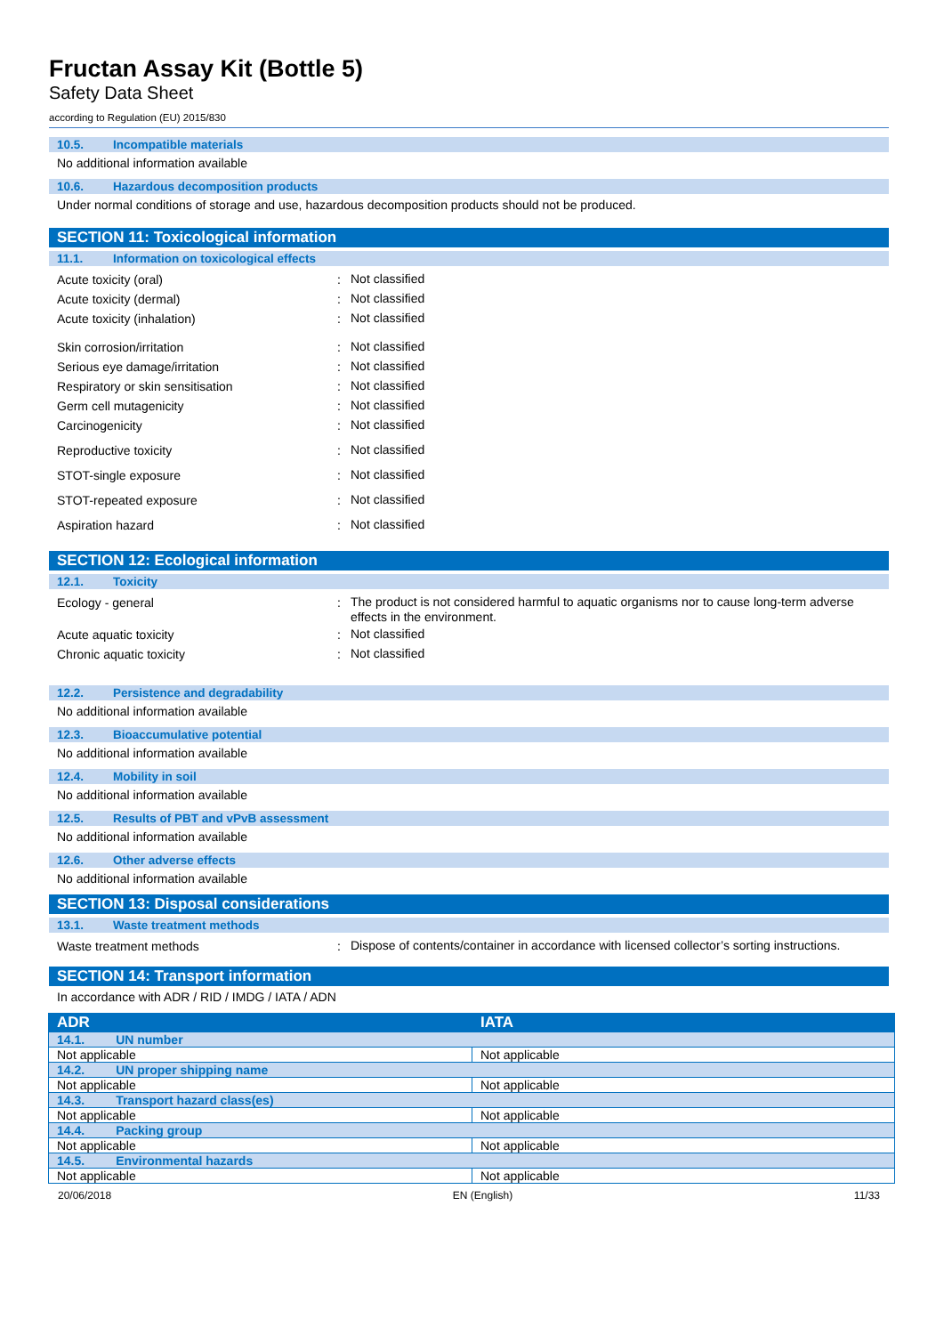Fructan Assay Kit (Bottle 5)
Safety Data Sheet
according to Regulation (EU) 2015/830
10.5. Incompatible materials
No additional information available
10.6. Hazardous decomposition products
Under normal conditions of storage and use, hazardous decomposition products should not be produced.
SECTION 11: Toxicological information
11.1. Information on toxicological effects
Acute toxicity (oral) :
Not classified
Acute toxicity (dermal) :
Not classified
Acute toxicity (inhalation) :
Not classified
Skin corrosion/irritation :
Not classified
Serious eye damage/irritation :
Not classified
Respiratory or skin sensitisation :
Not classified
Germ cell mutagenicity :
Not classified
Carcinogenicity :
Not classified
Reproductive toxicity :
Not classified
STOT-single exposure :
Not classified
STOT-repeated exposure :
Not classified
Aspiration hazard :
Not classified
SECTION 12: Ecological information
12.1. Toxicity
Ecology - general :
The product is not considered harmful to aquatic organisms nor to cause long-term adverse effects in the environment.
Acute aquatic toxicity :
Not classified
Chronic aquatic toxicity :
Not classified
12.2. Persistence and degradability
No additional information available
12.3. Bioaccumulative potential
No additional information available
12.4. Mobility in soil
No additional information available
12.5. Results of PBT and vPvB assessment
No additional information available
12.6. Other adverse effects
No additional information available
SECTION 13: Disposal considerations
13.1. Waste treatment methods
Waste treatment methods :
Dispose of contents/container in accordance with licensed collector’s sorting instructions.
SECTION 14: Transport information
In accordance with ADR / RID / IMDG / IATA / ADN
| ADR | IATA |
| --- | --- |
| 14.1. UN number | |
| Not applicable | Not applicable |
| 14.2. UN proper shipping name | |
| Not applicable | Not applicable |
| 14.3. Transport hazard class(es) | |
| Not applicable | Not applicable |
| 14.4. Packing group | |
| Not applicable | Not applicable |
| 14.5. Environmental hazards | |
| Not applicable | Not applicable |
20/06/2018 EN (English) 11/33